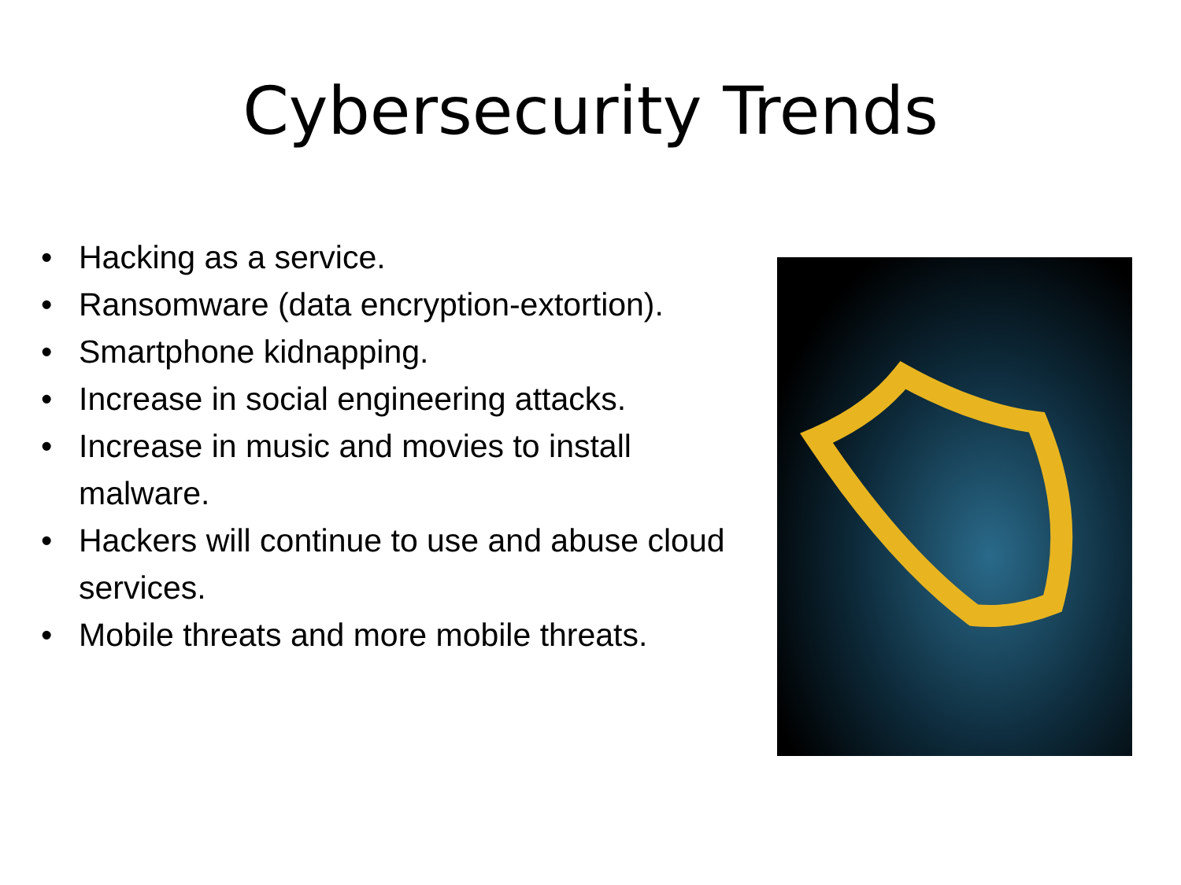Cybersecurity Trends
• Hacking as a service.
• Ransomware (data encryption-extortion).
• Smartphone kidnapping.
• Increase in social engineering attacks.
• Increase in music and movies to install malware.
• Hackers will continue to use and abuse cloud services.
• Mobile threats and more mobile threats.